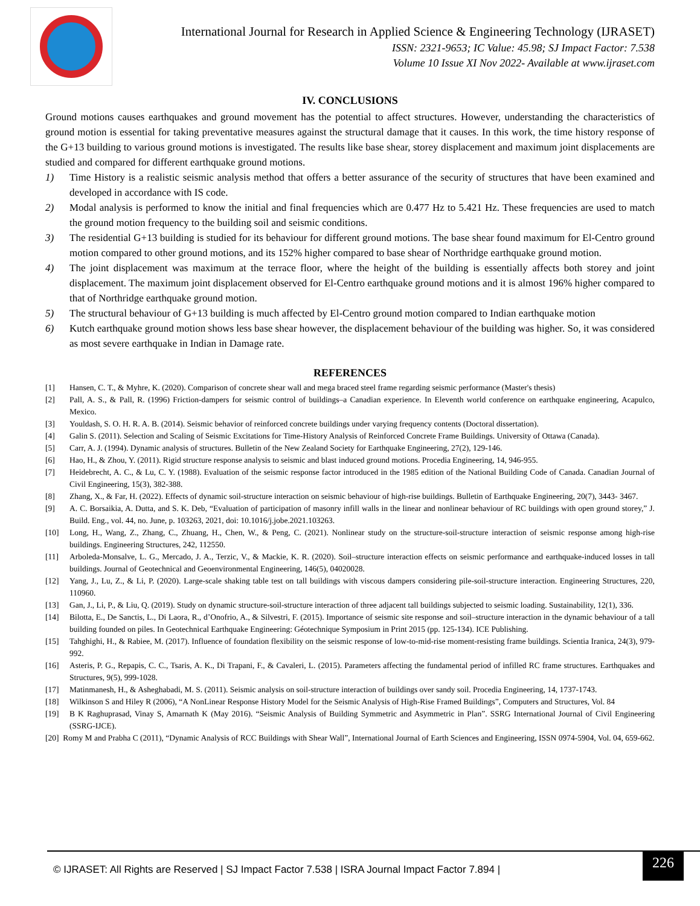International Journal for Research in Applied Science & Engineering Technology (IJRASET)
ISSN: 2321-9653; IC Value: 45.98; SJ Impact Factor: 7.538
Volume 10 Issue XI Nov 2022- Available at www.ijraset.com
IV. CONCLUSIONS
Ground motions causes earthquakes and ground movement has the potential to affect structures. However, understanding the characteristics of ground motion is essential for taking preventative measures against the structural damage that it causes. In this work, the time history response of the G+13 building to various ground motions is investigated. The results like base shear, storey displacement and maximum joint displacements are studied and compared for different earthquake ground motions.
1) Time History is a realistic seismic analysis method that offers a better assurance of the security of structures that have been examined and developed in accordance with IS code.
2) Modal analysis is performed to know the initial and final frequencies which are 0.477 Hz to 5.421 Hz. These frequencies are used to match the ground motion frequency to the building soil and seismic conditions.
3) The residential G+13 building is studied for its behaviour for different ground motions. The base shear found maximum for El-Centro ground motion compared to other ground motions, and its 152% higher compared to base shear of Northridge earthquake ground motion.
4) The joint displacement was maximum at the terrace floor, where the height of the building is essentially affects both storey and joint displacement. The maximum joint displacement observed for El-Centro earthquake ground motions and it is almost 196% higher compared to that of Northridge earthquake ground motion.
5) The structural behaviour of G+13 building is much affected by El-Centro ground motion compared to Indian earthquake motion
6) Kutch earthquake ground motion shows less base shear however, the displacement behaviour of the building was higher. So, it was considered as most severe earthquake in Indian in Damage rate.
REFERENCES
[1] Hansen, C. T., & Myhre, K. (2020). Comparison of concrete shear wall and mega braced steel frame regarding seismic performance (Master's thesis)
[2] Pall, A. S., & Pall, R. (1996) Friction-dampers for seismic control of buildings–a Canadian experience. In Eleventh world conference on earthquake engineering, Acapulco, Mexico.
[3] Youldash, S. O. H. R. A. B. (2014). Seismic behavior of reinforced concrete buildings under varying frequency contents (Doctoral dissertation).
[4] Galin S. (2011). Selection and Scaling of Seismic Excitations for Time-History Analysis of Reinforced Concrete Frame Buildings. University of Ottawa (Canada).
[5] Carr, A. J. (1994). Dynamic analysis of structures. Bulletin of the New Zealand Society for Earthquake Engineering, 27(2), 129-146.
[6] Hao, H., & Zhou, Y. (2011). Rigid structure response analysis to seismic and blast induced ground motions. Procedia Engineering, 14, 946-955.
[7] Heidebrecht, A. C., & Lu, C. Y. (1988). Evaluation of the seismic response factor introduced in the 1985 edition of the National Building Code of Canada. Canadian Journal of Civil Engineering, 15(3), 382-388.
[8] Zhang, X., & Far, H. (2022). Effects of dynamic soil-structure interaction on seismic behaviour of high-rise buildings. Bulletin of Earthquake Engineering, 20(7), 3443- 3467.
[9] A. C. Borsaikia, A. Dutta, and S. K. Deb, “Evaluation of participation of masonry infill walls in the linear and nonlinear behaviour of RC buildings with open ground storey,” J. Build. Eng., vol. 44, no. June, p. 103263, 2021, doi: 10.1016/j.jobe.2021.103263.
[10] Long, H., Wang, Z., Zhang, C., Zhuang, H., Chen, W., & Peng, C. (2021). Nonlinear study on the structure-soil-structure interaction of seismic response among high-rise buildings. Engineering Structures, 242, 112550.
[11] Arboleda-Monsalve, L. G., Mercado, J. A., Terzic, V., & Mackie, K. R. (2020). Soil–structure interaction effects on seismic performance and earthquake-induced losses in tall buildings. Journal of Geotechnical and Geoenvironmental Engineering, 146(5), 04020028.
[12] Yang, J., Lu, Z., & Li, P. (2020). Large-scale shaking table test on tall buildings with viscous dampers considering pile-soil-structure interaction. Engineering Structures, 220, 110960.
[13] Gan, J., Li, P., & Liu, Q. (2019). Study on dynamic structure-soil-structure interaction of three adjacent tall buildings subjected to seismic loading. Sustainability, 12(1), 336.
[14] Bilotta, E., De Sanctis, L., Di Laora, R., d’Onofrio, A., & Silvestri, F. (2015). Importance of seismic site response and soil–structure interaction in the dynamic behaviour of a tall building founded on piles. In Geotechnical Earthquake Engineering: Géotechnique Symposium in Print 2015 (pp. 125-134). ICE Publishing.
[15] Tahghighi, H., & Rabiee, M. (2017). Influence of foundation flexibility on the seismic response of low-to-mid-rise moment-resisting frame buildings. Scientia Iranica, 24(3), 979-992.
[16] Asteris, P. G., Repapis, C. C., Tsaris, A. K., Di Trapani, F., & Cavaleri, L. (2015). Parameters affecting the fundamental period of infilled RC frame structures. Earthquakes and Structures, 9(5), 999-1028.
[17] Matinmanesh, H., & Asheghabadi, M. S. (2011). Seismic analysis on soil-structure interaction of buildings over sandy soil. Procedia Engineering, 14, 1737-1743.
[18] Wilkinson S and Hiley R (2006), “A NonLinear Response History Model for the Seismic Analysis of High-Rise Framed Buildings”, Computers and Structures, Vol. 84
[19] B K Raghuprasad, Vinay S, Amarnath K (May 2016). “Seismic Analysis of Building Symmetric and Asymmetric in Plan”. SSRG International Journal of Civil Engineering (SSRG-IJCE).
[20] Romy M and Prabha C (2011), “Dynamic Analysis of RCC Buildings with Shear Wall”, International Journal of Earth Sciences and Engineering, ISSN 0974-5904, Vol. 04, 659-662.
© IJRASET: All Rights are Reserved | SJ Impact Factor 7.538 | ISRA Journal Impact Factor 7.894 |
226